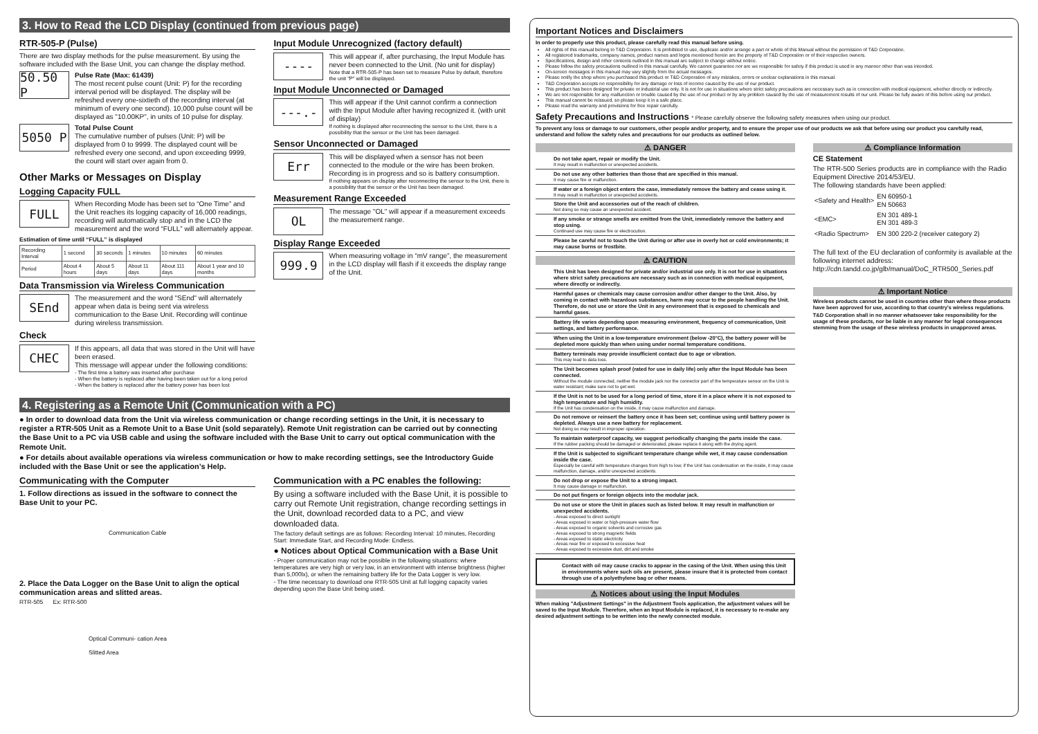3. How to Read the LCD Display (continued from previous page)
RTR-505-P (Pulse)
There are two display methods for the pulse measurement. By using the software included with the Base Unit, you can change the display method.
50.50 P
Pulse Rate (Max: 61439)
The most recent pulse count (Unit: P) for the recording interval period will be displayed. The display will be refreshed every one-sixtieth of the recording interval (at minimum of every one second). 10,000 pulse count will be displayed as "10.00KP", in units of 10 pulse for display.
5050 P
Total Pulse Count
The cumulative number of pulses (Unit: P) will be displayed from 0 to 9999. The displayed count will be refreshed every one second, and upon exceeding 9999, the count will start over again from 0.
Other Marks or Messages on Display
Logging Capacity FULL
FULL
When Recording Mode has been set to “One Time” and the Unit reaches its logging capacity of 16,000 readings, recording will automatically stop and in the LCD the measurement and the word “FULL” will alternately appear.
Estimation of time until “FULL” is displayed
| Recording Interval | 1 second | 30 seconds | 1 minutes | 10 minutes | 60 minutes |
| Period | About 4 hours | About 5 days | About 11 days | About 111 days | About 1 year and 10 months |
Data Transmission via Wireless Communication
SEnd
The measurement and the word "SEnd" will alternately appear when data is being sent via wireless communication to the Base Unit. Recording will continue during wireless transmission.
Check
CHEC
If this appears, all data that was stored in the Unit will have been erased.
This message will appear under the following conditions:
- The first time a battery was inserted after purchase
- When the battery is replaced after having been taken out for a long period
- When the battery is replaced after the battery power has been lost
Input Module Unrecognized (factory default)
----
This will appear if, after purchasing, the Input Module has never been connected to the Unit. (No unit for display)
Note that a RTR-505-P has been set to measure Pulse by default, therefore the unit "P" will be displayed.
Input Module Unconnected or Damaged
---.-
This will appear if the Unit cannot confirm a connection with the Input Module after having recognized it. (with unit of display)
If nothing is displayed after reconnecting the sensor to the Unit, there is a possibility that the sensor or the Unit has been damaged.
Sensor Unconnected or Damaged
Err
This will be displayed when a sensor has not been connected to the module or the wire has been broken. Recording is in progress and so is battery consumption.
If nothing appears on display after reconnecting the sensor to the Unit, there is a possibility that the sensor or the Unit has been damaged.
Measurement Range Exceeded
OL
The message "OL" will appear if a measurement exceeds the measurement range.
Display Range Exceeded
999.9
When measuring voltage in “mV range”, the measurement in the LCD display will flash if it exceeds the display range of the Unit.
4. Registering as a Remote Unit (Communication with a PC)
● In order to download data from the Unit via wireless communication or change recording settings in the Unit, it is necessary to register a RTR-505 Unit as a Remote Unit to a Base Unit (sold separately). Remote Unit registration can be carried out by connecting the Base Unit to a PC via USB cable and using the software included with the Base Unit to carry out optical communication with the Remote Unit.
● For details about available operations via wireless communication or how to make recording settings, see the Introductory Guide included with the Base Unit or see the application’s Help.
Communicating with the Computer
1. Follow directions as issued in the software to connect the Base Unit to your PC.
Communication Cable
2. Place the Data Logger on the Base Unit to align the optical communication areas and slitted areas.
RTR-505 Ex: RTR-500
Optical Communi- cation Area
Slitted Area
Communication with a PC enables the following:
By using a software included with the Base Unit, it is possible to carry out Remote Unit registration, change recording settings in the Unit, download recorded data to a PC, and view downloaded data.
The factory default settings are as follows: Recording Interval: 10 minutes, Recording Start: Immediate Start, and Recording Mode: Endless.
● Notices about Optical Communication with a Base Unit
- Proper communication may not be possible in the following situations: where temperatures are very high or very low, in an environment with intense brightness (higher than 5,000lx), or when the remaining battery life for the Data Logger is very low.
- The time necessary to download one RTR-505 Unit at full logging capacity varies depending upon the Base Unit being used.
Important Notices and Disclaimers
In order to properly use this product, please carefully read this manual before using.
All rights of this manual belong to T&D Corporation. It is prohibited to use, duplicate and/or arrange a part or whole of this Manual without the permission of T&D Corporation.
All registered trademarks, company names, product names and logos mentioned herein are the property of T&D Corporation or of their respective owners.
Specifications, design and other contents outlined in this manual are subject to change without notice.
Please follow the safety precautions outlined in this manual carefully. We cannot guarantee nor are we responsible for safety if this product is used in any manner other than was intended.
On-screen messages in this manual may vary slightly from the actual messages.
Please notify the shop where you purchased this product or T&D Corporation of any mistakes, errors or unclear explanations in this manual.
T&D Corporation accepts no responsibility for any damage or loss of income caused by the use of our product.
This product has been designed for private or industrial use only. It is not for use in situations where strict safety precautions are necessary such as in connection with medical equipment, whether directly or indirectly.
We are not responsible for any malfunction or trouble caused by the use of our product or by any problem caused by the use of measurement results of our unit. Please be fully aware of this before using our product.
This manual cannot be reissued, so please keep it in a safe place.
Please read the warranty and provisions for free repair carefully.
Safety Precautions and Instructions * Please carefully observe the following safety measures when using our product.
To prevent any loss or damage to our customers, other people and/or property, and to ensure the proper use of our products we ask that before using our product you carefully read, understand and follow the safety rules and precautions for our products as outlined below.
⚠ DANGER
Do not take apart, repair or modify the Unit.
It may result in malfunction or unexpected accidents.
Do not use any other batteries than those that are specified in this manual.
It may cause fire or malfunction.
If water or a foreign object enters the case, immediately remove the battery and cease using it.
It may result in malfunction or unexpected accidents.
Store the Unit and accessories out of the reach of children.
Not doing so may cause an unexpected accident.
If any smoke or strange smells are emitted from the Unit, immediately remove the battery and stop using.
Continued use may cause fire or electrocution.
Please be careful not to touch the Unit during or after use in overly hot or cold environments; it may cause burns or frostbite.
⚠ CAUTION
This Unit has been designed for private and/or industrial use only. It is not for use in situations where strict safety precautions are necessary such as in connection with medical equipment, where directly or indirectly.
Harmful gases or chemicals may cause corrosion and/or other danger to the Unit. Also, by coming in contact with hazardous substances, harm may occur to the people handling the Unit. Therefore, do not use or store the Unit in any environment that is exposed to chemicals and harmful gases.
Battery life varies depending upon measuring environment, frequency of communication, Unit settings, and battery performance.
When using the Unit in a low-temperature environment (below -20°C), the battery power will be depleted more quickly than when using under normal temperature conditions.
Battery terminals may provide insufficient contact due to age or vibration.
This may lead to data loss.
The Unit becomes splash proof (rated for use in daily life) only after the Input Module has been connected.
Without the module connected, neither the module jack nor the connector part of the temperature sensor on the Unit is water resistant; make sure not to get wet.
If the Unit is not to be used for a long period of time, store it in a place where it is not exposed to high temperature and high humidity.
If the Unit has condensation on the inside, it may cause malfunction and damage.
Do not remove or reinsert the battery once it has been set; continue using until battery power is depleted. Always use a new battery for replacement.
Not doing so may result in improper operation.
To maintain waterproof capacity, we suggest periodically changing the parts inside the case.
If the rubber packing should be damaged or deteriorated, please replace it along with the drying agent.
If the Unit is subjected to significant temperature change while wet, it may cause condensation inside the case.
Especially be careful with temperature changes from high to low; if the Unit has condensation on the inside, it may cause malfunction, damage, and/or unexpected accidents.
Do not drop or expose the Unit to a strong impact.
It may cause damage or malfunction.
Do not put fingers or foreign objects into the modular jack.
Do not use or store the Unit in places such as listed below. It may result in malfunction or unexpected accidents.
- Areas exposed to direct sunlight
- Areas exposed in water or high-pressure water flow
- Areas exposed to organic solvents and corrosive gas
- Areas exposed to strong magnetic fields
- Areas exposed to static electricity
- Areas near fire or exposed to excessive heat
- Areas exposed to excessive dust, dirt and smoke
Contact with oil may cause cracks to appear in the casing of the Unit. When using this Unit in environments where such oils are present, please insure that it is protected from contact through use of a polyethylene bag or other means.
⚠ Notices about using the Input Modules
When making "Adjustment Settings" in the Adjustment Tools application, the adjustment values will be saved to the Input Module. Therefore, when an Input Module is replaced, it is necessary to re-make any desired adjustment settings to be written into the newly connected module.
⚠ Compliance Information
CE Statement
The RTR-500 Series products are in compliance with the Radio Equipment Directive 2014/53/EU.
The following standards have been applied:
| <Safety and Health> | EN 60950-1 EN 50663 |
| <EMC> | EN 301 489-1 EN 301 489-3 |
| <Radio Spectrum> | EN 300 220-2 (receiver category 2) |
The full text of the EU declaration of conformity is available at the following internet address:
http://cdn.tandd.co.jp/glb/manual/DoC_RTR500_Series.pdf
⚠ Important Notice
Wireless products cannot be used in countries other than where those products have been approved for use, according to that country's wireless regulations.
T&D Corporation shall in no manner whatsoever take responsibility for the usage of these products, nor be liable in any manner for legal consequences stemming from the usage of these wireless products in unapproved areas.